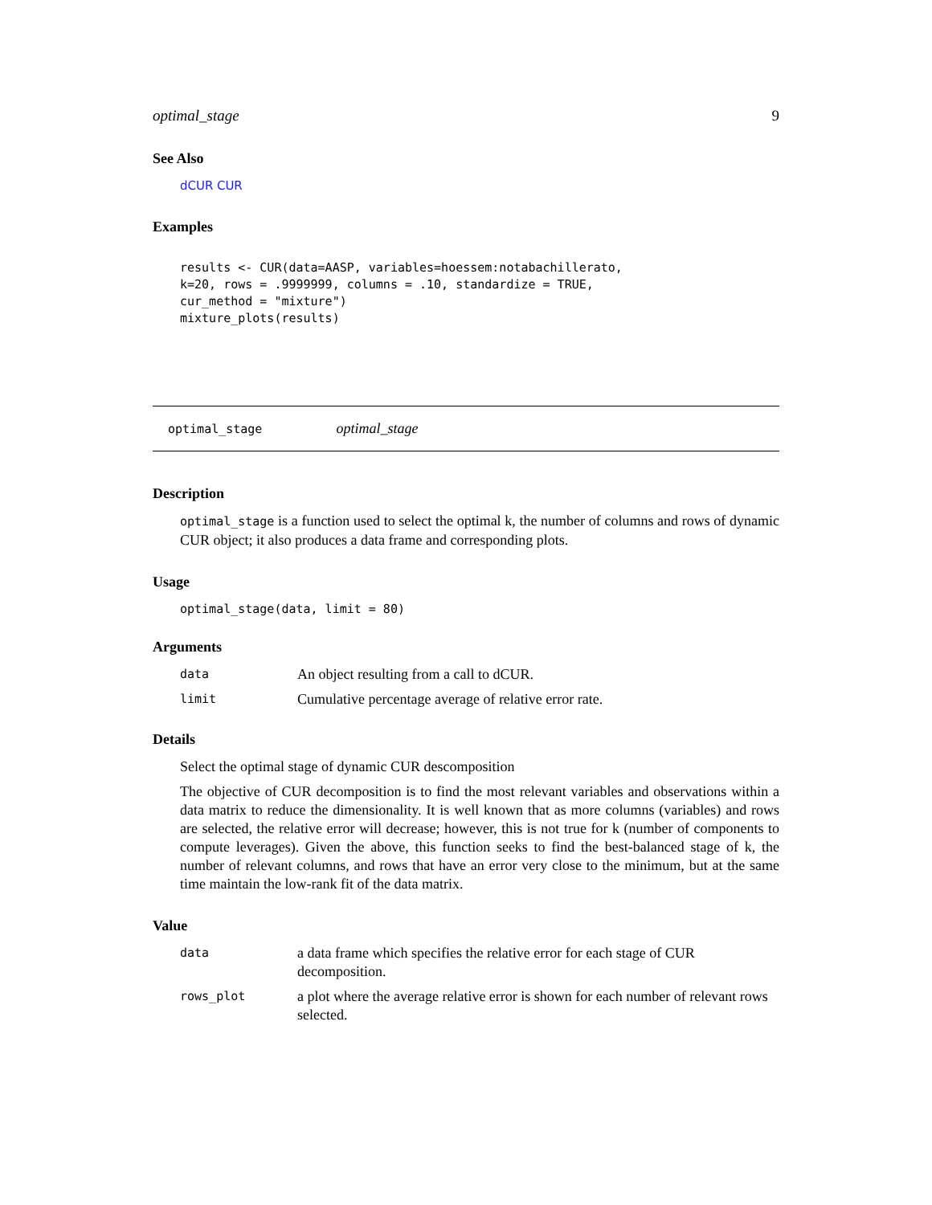optimal_stage 9
See Also
dCUR CUR
Examples
results <- CUR(data=AASP, variables=hoessem:notabachillerato,
k=20, rows = .9999999, columns = .10, standardize = TRUE,
cur_method = "mixture")
mixture_plots(results)
optimal_stage optimal_stage
Description
optimal_stage is a function used to select the optimal k, the number of columns and rows of dynamic CUR object; it also produces a data frame and corresponding plots.
Usage
optimal_stage(data, limit = 80)
Arguments
| data | An object resulting from a call to dCUR. |
| limit | Cumulative percentage average of relative error rate. |
Details
Select the optimal stage of dynamic CUR descomposition
The objective of CUR decomposition is to find the most relevant variables and observations within a data matrix to reduce the dimensionality. It is well known that as more columns (variables) and rows are selected, the relative error will decrease; however, this is not true for k (number of components to compute leverages). Given the above, this function seeks to find the best-balanced stage of k, the number of relevant columns, and rows that have an error very close to the minimum, but at the same time maintain the low-rank fit of the data matrix.
Value
| data | a data frame which specifies the relative error for each stage of CUR decomposition. |
| rows_plot | a plot where the average relative error is shown for each number of relevant rows selected. |